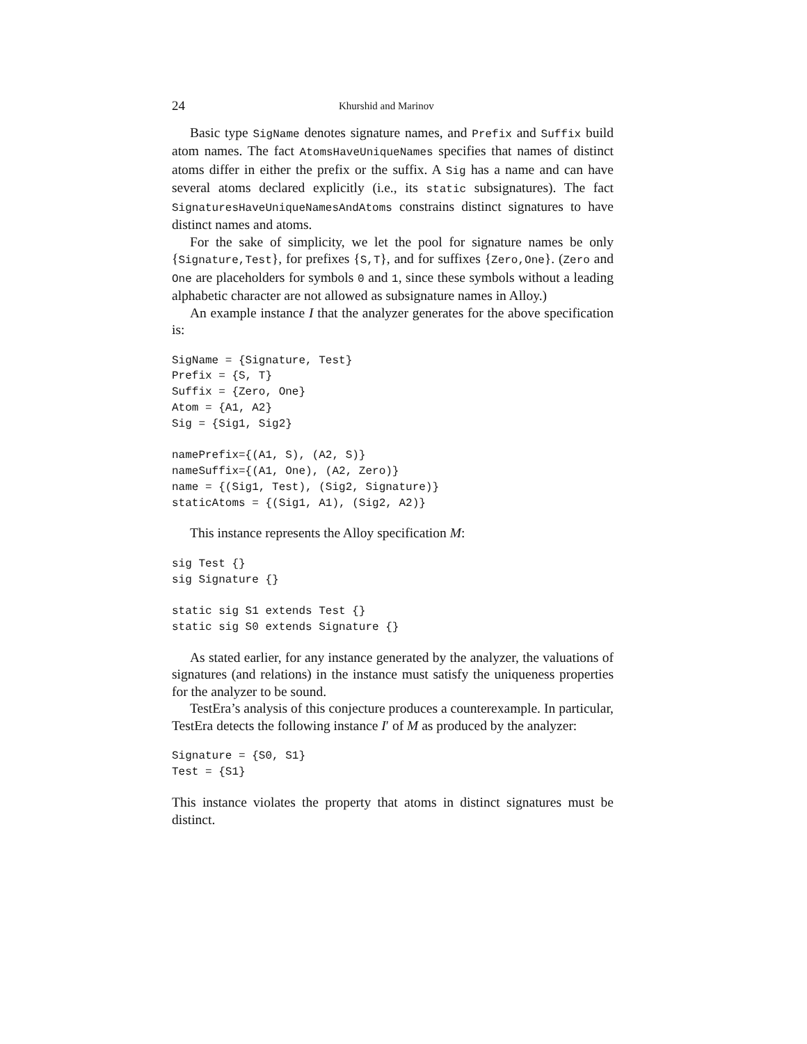24 Khurshid and Marinov
Basic type SigName denotes signature names, and Prefix and Suffix build atom names. The fact AtomsHaveUniqueNames specifies that names of distinct atoms differ in either the prefix or the suffix. A Sig has a name and can have several atoms declared explicitly (i.e., its static subsignatures). The fact SignaturesHaveUniqueNamesAndAtoms constrains distinct signatures to have distinct names and atoms.
For the sake of simplicity, we let the pool for signature names be only {Signature,Test}, for prefixes {S,T}, and for suffixes {Zero,One}. (Zero and One are placeholders for symbols 0 and 1, since these symbols without a leading alphabetic character are not allowed as subsignature names in Alloy.)
An example instance I that the analyzer generates for the above specification is:
SigName = {Signature, Test}
Prefix = {S, T}
Suffix = {Zero, One}
Atom = {A1, A2}
Sig = {Sig1, Sig2}

namePrefix={(A1, S), (A2, S)}
nameSuffix={(A1, One), (A2, Zero)}
name = {(Sig1, Test), (Sig2, Signature)}
staticAtoms = {(Sig1, A1), (Sig2, A2)}
This instance represents the Alloy specification M:
sig Test {}
sig Signature {}

static sig S1 extends Test {}
static sig S0 extends Signature {}
As stated earlier, for any instance generated by the analyzer, the valuations of signatures (and relations) in the instance must satisfy the uniqueness properties for the analyzer to be sound.
TestEra’s analysis of this conjecture produces a counterexample. In particular, TestEra detects the following instance I′ of M as produced by the analyzer:
Signature = {S0, S1}
Test = {S1}
This instance violates the property that atoms in distinct signatures must be distinct.